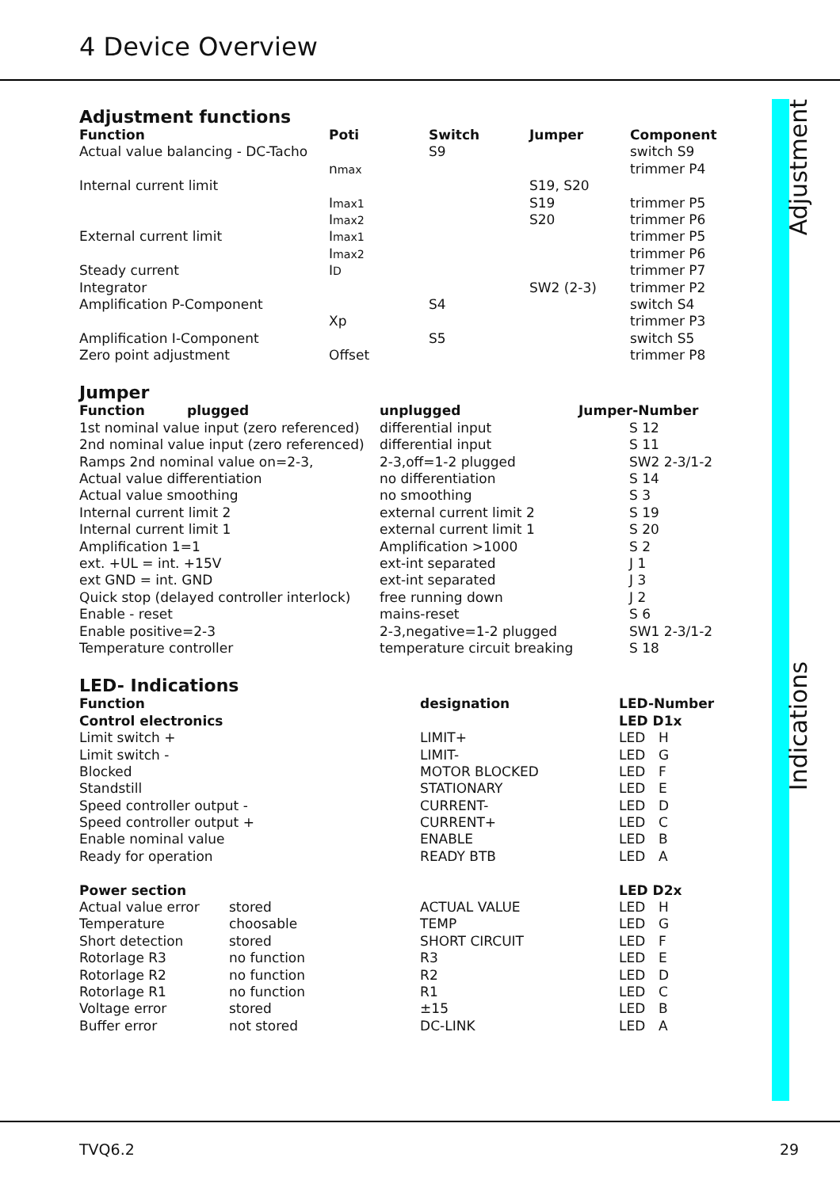4 Device Overview
Adjustment
Indications
Adjustment functions
| Function | Poti | Switch | Jumper | Component |
| --- | --- | --- | --- | --- |
| Actual value balancing - DC-Tacho | | S9 | | switch S9 |
| | n max | | | trimmer P4 |
| Internal current limit | | | S19, S20 | |
| | I max1 | | S19 | trimmer P5 |
| | I max2 | | S20 | trimmer P6 |
| External current limit | I max1 | | | trimmer P5 |
| | I max2 | | | trimmer P6 |
| Steady current | I D | | | trimmer P7 |
| Integrator | | | SW2 (2-3) | trimmer P2 |
| Amplification P-Component | | S4 | | switch S4 |
| | Xp | | | trimmer P3 |
| Amplification I-Component | | S5 | | switch S5 |
| Zero point adjustment | Offset | | | trimmer P8 |
Jumper
| Function plugged | unplugged | Jumper-Number |
| --- | --- | --- |
| 1st nominal value input (zero referenced) | differential input | S 12 |
| 2nd nominal value input (zero referenced) | differential input | S 11 |
| Ramps 2nd nominal value on=2-3, | 2-3,off=1-2 plugged | SW2 2-3/1-2 |
| Actual value differentiation | no differentiation | S 14 |
| Actual value smoothing | no smoothing | S 3 |
| Internal current limit 2 | external current limit 2 | S 19 |
| Internal current limit 1 | external current limit 1 | S 20 |
| Amplification 1=1 | Amplification >1000 | S 2 |
| ext. +UL = int. +15V | ext-int separated | J 1 |
| ext GND = int. GND | ext-int separated | J 3 |
| Quick stop (delayed controller interlock) | free running down | J 2 |
| Enable - reset | mains-reset | S 6 |
| Enable positive=2-3 | 2-3,negative=1-2 plugged | SW1 2-3/1-2 |
| Temperature controller | temperature circuit breaking | S 18 |
LED- Indications
| Function | | designation | LED-Number | |
| --- | --- | --- | --- | --- |
| Control electronics | | | LED D1x | |
| Limit switch + | | LIMIT+ | LED | H |
| Limit switch - | | LIMIT- | LED | G |
| Blocked | | MOTOR BLOCKED | LED | F |
| Standstill | | STATIONARY | LED | E |
| Speed controller output - | | CURRENT- | LED | D |
| Speed controller output + | | CURRENT+ | LED | C |
| Enable nominal value | | ENABLE | LED | B |
| Ready for operation | | READY BTB | LED | A |
| Power section | | | LED D2x | |
| Actual value error | stored | ACTUAL VALUE | LED | H |
| Temperature | choosable | TEMP | LED | G |
| Short detection | stored | SHORT CIRCUIT | LED | F |
| Rotorlage R3 | no function | R3 | LED | E |
| Rotorlage R2 | no function | R2 | LED | D |
| Rotorlage R1 | no function | R1 | LED | C |
| Voltage error | stored | ±15 | LED | B |
| Buffer error | not stored | DC-LINK | LED | A |
TVQ6.2 29